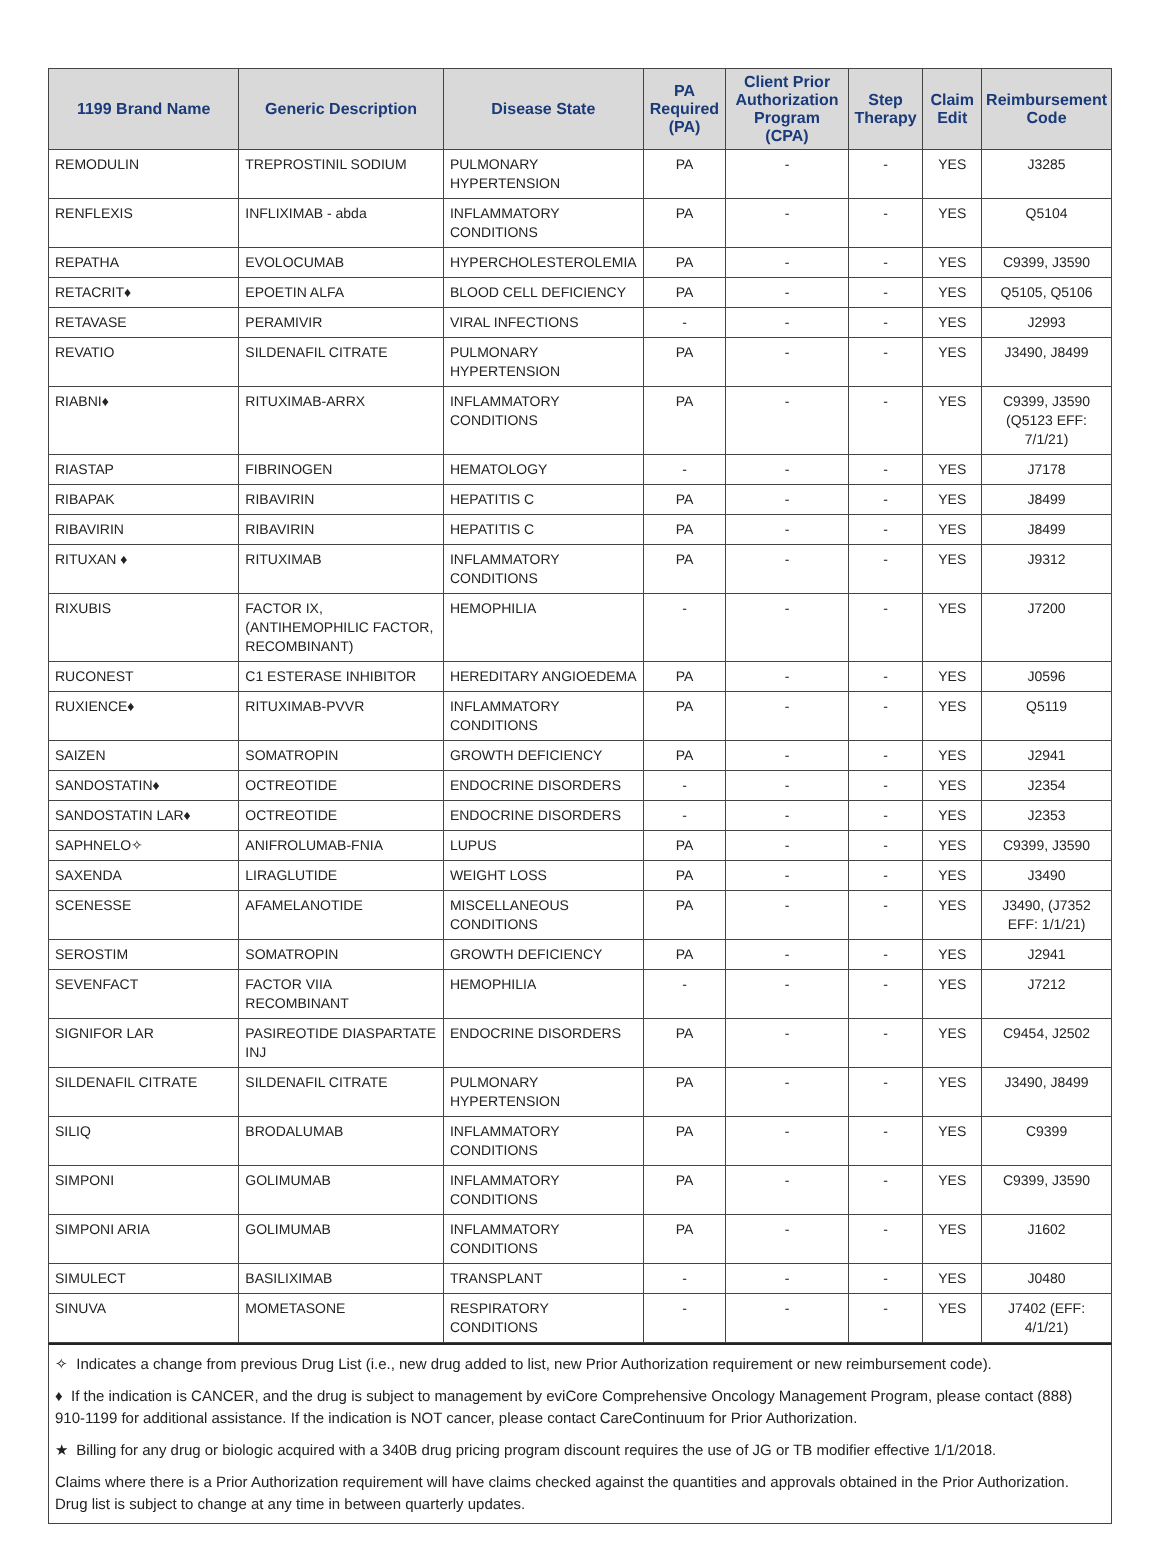| 1199 Brand Name | Generic Description | Disease State | PA Required (PA) | Client Prior Authorization Program (CPA) | Step Therapy | Claim Edit | Reimbursement Code |
| --- | --- | --- | --- | --- | --- | --- | --- |
| REMODULIN | TREPROSTINIL SODIUM | PULMONARY HYPERTENSION | PA | - | - | YES | J3285 |
| RENFLEXIS | INFLIXIMAB - abda | INFLAMMATORY CONDITIONS | PA | - | - | YES | Q5104 |
| REPATHA | EVOLOCUMAB | HYPERCHOLESTEROLEMIA | PA | - | - | YES | C9399, J3590 |
| RETACRIT♦ | EPOETIN ALFA | BLOOD CELL DEFICIENCY | PA | - | - | YES | Q5105, Q5106 |
| RETAVASE | PERAMIVIR | VIRAL INFECTIONS | - | - | - | YES | J2993 |
| REVATIO | SILDENAFIL CITRATE | PULMONARY HYPERTENSION | PA | - | - | YES | J3490, J8499 |
| RIABNI♦ | RITUXIMAB-ARRX | INFLAMMATORY CONDITIONS | PA | - | - | YES | C9399, J3590 (Q5123 EFF: 7/1/21) |
| RIASTAP | FIBRINOGEN | HEMATOLOGY | - | - | - | YES | J7178 |
| RIBAPAK | RIBAVIRIN | HEPATITIS C | PA | - | - | YES | J8499 |
| RIBAVIRIN | RIBAVIRIN | HEPATITIS C | PA | - | - | YES | J8499 |
| RITUXAN ♦ | RITUXIMAB | INFLAMMATORY CONDITIONS | PA | - | - | YES | J9312 |
| RIXUBIS | FACTOR IX, (ANTIHEMOPHILIC FACTOR, RECOMBINANT) | HEMOPHILIA | - | - | - | YES | J7200 |
| RUCONEST | C1 ESTERASE INHIBITOR | HEREDITARY ANGIOEDEMA | PA | - | - | YES | J0596 |
| RUXIENCE♦ | RITUXIMAB-PVVR | INFLAMMATORY CONDITIONS | PA | - | - | YES | Q5119 |
| SAIZEN | SOMATROPIN | GROWTH DEFICIENCY | PA | - | - | YES | J2941 |
| SANDOSTATIN♦ | OCTREOTIDE | ENDOCRINE DISORDERS | - | - | - | YES | J2354 |
| SANDOSTATIN LAR♦ | OCTREOTIDE | ENDOCRINE DISORDERS | - | - | - | YES | J2353 |
| SAPHNELO✧ | ANIFROLUMAB-FNIA | LUPUS | PA | - | - | YES | C9399, J3590 |
| SAXENDA | LIRAGLUTIDE | WEIGHT LOSS | PA | - | - | YES | J3490 |
| SCENESSE | AFAMELANOTIDE | MISCELLANEOUS CONDITIONS | PA | - | - | YES | J3490, (J7352 EFF: 1/1/21) |
| SEROSTIM | SOMATROPIN | GROWTH DEFICIENCY | PA | - | - | YES | J2941 |
| SEVENFACT | FACTOR VIIA RECOMBINANT | HEMOPHILIA | - | - | - | YES | J7212 |
| SIGNIFOR LAR | PASIREOTIDE DIASPARTATE INJ | ENDOCRINE DISORDERS | PA | - | - | YES | C9454, J2502 |
| SILDENAFIL CITRATE | SILDENAFIL CITRATE | PULMONARY HYPERTENSION | PA | - | - | YES | J3490, J8499 |
| SILIQ | BRODALUMAB | INFLAMMATORY CONDITIONS | PA | - | - | YES | C9399 |
| SIMPONI | GOLIMUMAB | INFLAMMATORY CONDITIONS | PA | - | - | YES | C9399, J3590 |
| SIMPONI ARIA | GOLIMUMAB | INFLAMMATORY CONDITIONS | PA | - | - | YES | J1602 |
| SIMULECT | BASILIXIMAB | TRANSPLANT | - | - | - | YES | J0480 |
| SINUVA | MOMETASONE | RESPIRATORY CONDITIONS | - | - | - | YES | J7402 (EFF: 4/1/21) |
✧ Indicates a change from previous Drug List (i.e., new drug added to list, new Prior Authorization requirement or new reimbursement code).
♦ If the indication is CANCER, and the drug is subject to management by eviCore Comprehensive Oncology Management Program, please contact (888) 910-1199 for additional assistance. If the indication is NOT cancer, please contact CareContinuum for Prior Authorization.
★ Billing for any drug or biologic acquired with a 340B drug pricing program discount requires the use of JG or TB modifier effective 1/1/2018.
Claims where there is a Prior Authorization requirement will have claims checked against the quantities and approvals obtained in the Prior Authorization. Drug list is subject to change at any time in between quarterly updates.